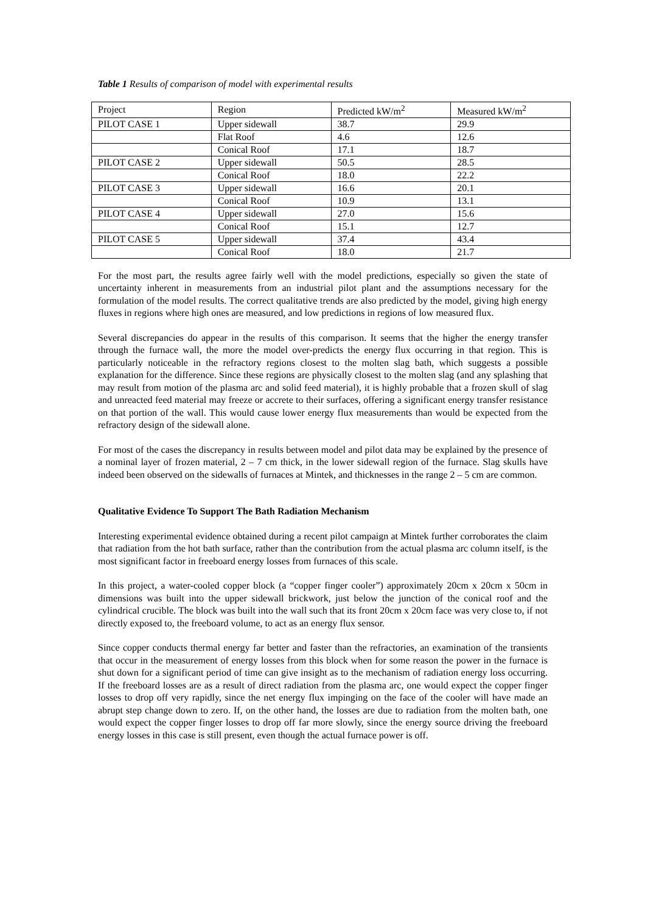Table 1 Results of comparison of model with experimental results
| Project | Region | Predicted kW/m<sup>2</sup> | Measured kW/m<sup>2</sup> |
| PILOT CASE 1 | Upper sidewall | 38.7 | 29.9 |
| | Flat Roof | 4.6 | 12.6 |
| | Conical Roof | 17.1 | 18.7 |
| PILOT CASE 2 | Upper sidewall | 50.5 | 28.5 |
| | Conical Roof | 18.0 | 22.2 |
| PILOT CASE 3 | Upper sidewall | 16.6 | 20.1 |
| | Conical Roof | 10.9 | 13.1 |
| PILOT CASE 4 | Upper sidewall | 27.0 | 15.6 |
| | Conical Roof | 15.1 | 12.7 |
| PILOT CASE 5 | Upper sidewall | 37.4 | 43.4 |
| | Conical Roof | 18.0 | 21.7 |
For the most part, the results agree fairly well with the model predictions, especially so given the state of uncertainty inherent in measurements from an industrial pilot plant and the assumptions necessary for the formulation of the model results. The correct qualitative trends are also predicted by the model, giving high energy fluxes in regions where high ones are measured, and low predictions in regions of low measured flux.
Several discrepancies do appear in the results of this comparison. It seems that the higher the energy transfer through the furnace wall, the more the model over-predicts the energy flux occurring in that region. This is particularly noticeable in the refractory regions closest to the molten slag bath, which suggests a possible explanation for the difference. Since these regions are physically closest to the molten slag (and any splashing that may result from motion of the plasma arc and solid feed material), it is highly probable that a frozen skull of slag and unreacted feed material may freeze or accrete to their surfaces, offering a significant energy transfer resistance on that portion of the wall. This would cause lower energy flux measurements than would be expected from the refractory design of the sidewall alone.
For most of the cases the discrepancy in results between model and pilot data may be explained by the presence of a nominal layer of frozen material, 2 – 7 cm thick, in the lower sidewall region of the furnace. Slag skulls have indeed been observed on the sidewalls of furnaces at Mintek, and thicknesses in the range 2 – 5 cm are common.
Qualitative Evidence To Support The Bath Radiation Mechanism
Interesting experimental evidence obtained during a recent pilot campaign at Mintek further corroborates the claim that radiation from the hot bath surface, rather than the contribution from the actual plasma arc column itself, is the most significant factor in freeboard energy losses from furnaces of this scale.
In this project, a water-cooled copper block (a “copper finger cooler”) approximately 20cm x 20cm x 50cm in dimensions was built into the upper sidewall brickwork, just below the junction of the conical roof and the cylindrical crucible. The block was built into the wall such that its front 20cm x 20cm face was very close to, if not directly exposed to, the freeboard volume, to act as an energy flux sensor.
Since copper conducts thermal energy far better and faster than the refractories, an examination of the transients that occur in the measurement of energy losses from this block when for some reason the power in the furnace is shut down for a significant period of time can give insight as to the mechanism of radiation energy loss occurring. If the freeboard losses are as a result of direct radiation from the plasma arc, one would expect the copper finger losses to drop off very rapidly, since the net energy flux impinging on the face of the cooler will have made an abrupt step change down to zero. If, on the other hand, the losses are due to radiation from the molten bath, one would expect the copper finger losses to drop off far more slowly, since the energy source driving the freeboard energy losses in this case is still present, even though the actual furnace power is off.